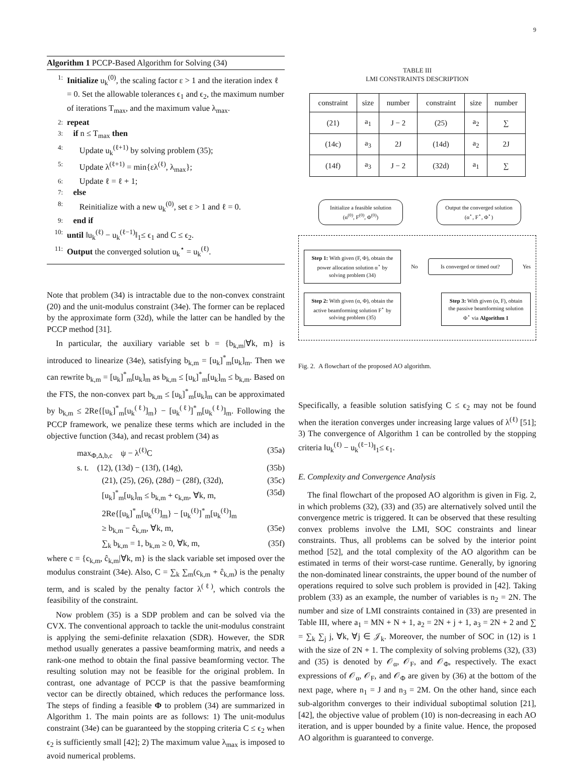9
Algorithm 1 PCCP-Based Algorithm for Solving (34)
1: Initialize u<sub>k</sub><sup>(0)</sup>, the scaling factor ε > 1 and the iteration index ℓ = 0. Set the allowable tolerances ϵ<sub>1</sub> and ϵ<sub>2</sub>, the maximum number of iterations T<sub>max</sub>, and the maximum value λ<sub>max</sub>.
2: repeat
3: if n ≤ T<sub>max</sub> then
4: Update u<sub>k</sub><sup>(ℓ+1)</sup> by solving problem (35);
5: Update λ<sup>(ℓ+1)</sup> = min{ελ<sup>(ℓ)</sup>, λ<sub>max</sub>};
6: Update ℓ = ℓ + 1;
7: else
8: Reinitialize with a new u<sub>k</sub><sup>(0)</sup>, set ε > 1 and ℓ = 0.
9: end if
10: until ‖u<sub>k</sub><sup>(ℓ)</sup> − u<sub>k</sub><sup>(ℓ−1)</sup>‖<sub>1</sub>≤ ϵ<sub>1</sub> and C ≤ ϵ<sub>2</sub>.
11: Output the converged solution u<sub>k</sub><sup>⋆</sup> = u<sub>k</sub><sup>(ℓ)</sup>.
Note that problem (34) is intractable due to the non-convex constraint (20) and the unit-modulus constraint (34e). The former can be replaced by the approximate form (32d), while the latter can be handled by the PCCP method [31].
In particular, the auxiliary variable set b = {b<sub>k,m</sub>|∀k, m} is introduced to linearize (34e), satisfying b<sub>k,m</sub> = [u<sub>k</sub>]<sup>*</sup><sub>m</sub>[u<sub>k</sub>]<sub>m</sub>. Then we can rewrite b<sub>k,m</sub> = [u<sub>k</sub>]<sup>*</sup><sub>m</sub>[u<sub>k</sub>]<sub>m</sub> as b<sub>k,m</sub> ≤ [u<sub>k</sub>]<sup>*</sup><sub>m</sub>[u<sub>k</sub>]<sub>m</sub> ≤ b<sub>k,m</sub>. Based on the FTS, the non-convex part b<sub>k,m</sub> ≤ [u<sub>k</sub>]<sup>*</sup><sub>m</sub>[u<sub>k</sub>]<sub>m</sub> can be approximated by b<sub>k,m</sub> ≤ 2Re{[u<sub>k</sub>]<sup>*</sup><sub>m</sub>[u<sub>k</sub><sup>(ℓ)</sup>]<sub>m</sub>} − [u<sub>k</sub><sup>(ℓ)</sup>]<sup>*</sup><sub>m</sub>[u<sub>k</sub><sup>(ℓ)</sup>]<sub>m</sub>. Following the PCCP framework, we penalize these terms which are included in the objective function (34a), and recast problem (34) as
max<sub>Φ,Δ,b,c</sub> ψ − λ<sup>(ℓ)</sup>C (35a)
s. t. (12), (13d) − (13f), (14g), (35b)
(21), (25), (26), (28d) − (28f), (32d), (35c)
[u<sub>k</sub>]<sup>*</sup><sub>m</sub>[u<sub>k</sub>]<sub>m</sub> ≤ b<sub>k,m</sub> + c<sub>k,m</sub>, ∀k, m, (35d)
2Re{[u<sub>k</sub>]<sup>*</sup><sub>m</sub>[u<sub>k</sub><sup>(ℓ)</sup>]<sub>m</sub>} − [u<sub>k</sub><sup>(ℓ)</sup>]<sup>*</sup><sub>m</sub>[u<sub>k</sub><sup>(ℓ)</sup>]<sub>m</sub>
≥ b<sub>k,m</sub> − ĉ<sub>k,m</sub>, ∀k, m, (35e)
∑<sub>k</sub> b<sub>k,m</sub> = 1, b<sub>k,m</sub> ≥ 0, ∀k, m, (35f)
where c = {c<sub>k,m</sub>, ĉ<sub>k,m</sub>|∀k, m} is the slack variable set imposed over the modulus constraint (34e). Also, C = ∑<sub>k</sub> ∑<sub>m</sub>(c<sub>k,m</sub> + ĉ<sub>k,m</sub>) is the penalty term, and is scaled by the penalty factor λ<sup>(ℓ)</sup>, which controls the feasibility of the constraint.
Now problem (35) is a SDP problem and can be solved via the CVX. The conventional approach to tackle the unit-modulus constraint is applying the semi-definite relaxation (SDR). However, the SDR method usually generates a passive beamforming matrix, and needs a rank-one method to obtain the final passive beamforming vector. The resulting solution may not be feasible for the original problem. In contrast, one advantage of PCCP is that the passive beamforming vector can be directly obtained, which reduces the performance loss. The steps of finding a feasible Φ to problem (34) are summarized in Algorithm 1. The main points are as follows: 1) The unit-modulus constraint (34e) can be guaranteed by the stopping criteria C ≤ ϵ<sub>2</sub> when ϵ<sub>2</sub> is sufficiently small [42]; 2) The maximum value λ<sub>max</sub> is imposed to avoid numerical problems.
TABLE III
LMI CONSTRAINTS DESCRIPTION
| constraint | size | number | constraint | size | number |
| --- | --- | --- | --- | --- | --- |
| (21) | a<sub>1</sub> | J − 2 | (25) | a<sub>2</sub> | ∑ |
| (14c) | a<sub>3</sub> | 2J | (14d) | a<sub>2</sub> | 2J |
| (14f) | a<sub>3</sub> | J − 2 | (32d) | a<sub>1</sub> | ∑ |
Initialize a feasible solution
(α<sup>(0)</sup>, F<sup>(0)</sup>, Φ<sup>(0)</sup>)
Output the converged solution
(α<sup>⋆</sup>, F<sup>⋆</sup>, Φ<sup>⋆</sup>)
Step 1: With given (F, Φ), obtain the power allocation solution α<sup>⋆</sup> by solving problem (34)
No
Is converged or timed out?
Yes
Step 2: With given (α, Φ), obtain the active beamforming solution F<sup>⋆</sup> by solving problem (35)
Step 3: With given (α, F), obtain the passive beamforming solution Φ<sup>⋆</sup> via Algorithm 1
Fig. 2. A flowchart of the proposed AO algorithm.
Specifically, a feasible solution satisfying C ≤ ϵ<sub>2</sub> may not be found when the iteration converges under increasing large values of λ<sup>(ℓ)</sup> [51]; 3) The convergence of Algorithm 1 can be controlled by the stopping criteria ‖u<sub>k</sub><sup>(ℓ)</sup> − u<sub>k</sub><sup>(ℓ−1)</sup>‖<sub>1</sub>≤ ϵ<sub>1</sub>.
E. Complexity and Convergence Analysis
The final flowchart of the proposed AO algorithm is given in Fig. 2, in which problems (32), (33) and (35) are alternatively solved until the convergence metric is triggered. It can be observed that these resulting convex problems involve the LMI, SOC constraints and linear constraints. Thus, all problems can be solved by the interior point method [52], and the total complexity of the AO algorithm can be estimated in terms of their worst-case runtime. Generally, by ignoring the non-dominated linear constraints, the upper bound of the number of operations required to solve such problem is provided in [42]. Taking problem (33) as an example, the number of variables is n<sub>2</sub> = 2N. The number and size of LMI constraints contained in (33) are presented in Table III, where a<sub>1</sub> = MN + N + 1, a<sub>2</sub> = 2N + j + 1, a<sub>3</sub> = 2N + 2 and ∑ = ∑<sub>k</sub> ∑<sub>j</sub> j, ∀k, ∀j ∈ 𝒥<sub>k</sub>. Moreover, the number of SOC in (12) is 1 with the size of 2N + 1. The complexity of solving problems (32), (33) and (35) is denoted by 𝒪<sub>α</sub>, 𝒪<sub>F</sub>, and 𝒪<sub>Φ</sub>, respectively. The exact expressions of 𝒪<sub>α</sub>, 𝒪<sub>F</sub>, and 𝒪<sub>Φ</sub> are given by (36) at the bottom of the next page, where n<sub>1</sub> = J and n<sub>3</sub> = 2M. On the other hand, since each sub-algorithm converges to their individual suboptimal solution [21], [42], the objective value of problem (10) is non-decreasing in each AO iteration, and is upper bounded by a finite value. Hence, the proposed AO algorithm is guaranteed to converge.